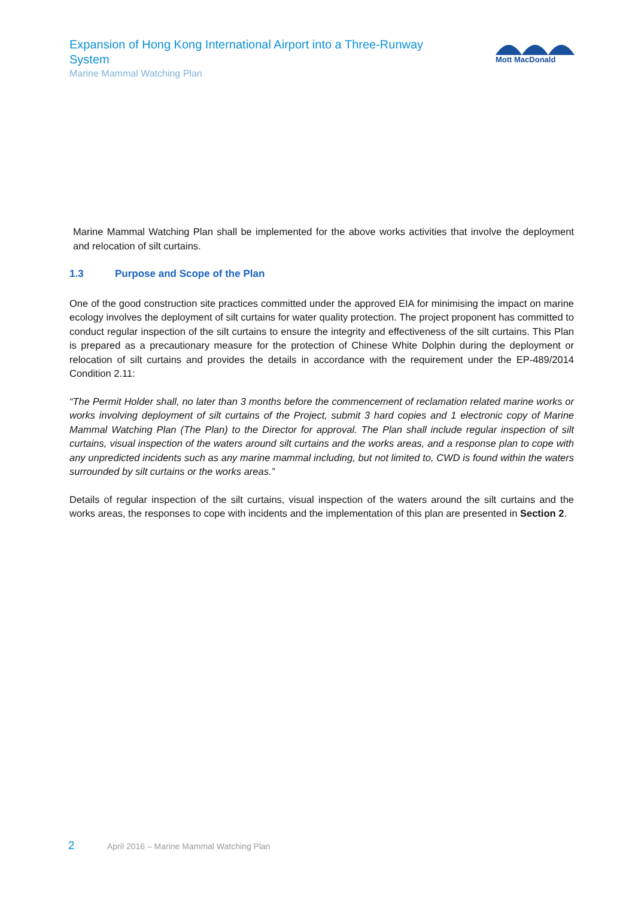Expansion of Hong Kong International Airport into a Three-Runway System
Marine Mammal Watching Plan
Mott MacDonald
Marine Mammal Watching Plan shall be implemented for the above works activities that involve the deployment and relocation of silt curtains.
1.3 Purpose and Scope of the Plan
One of the good construction site practices committed under the approved EIA for minimising the impact on marine ecology involves the deployment of silt curtains for water quality protection. The project proponent has committed to conduct regular inspection of the silt curtains to ensure the integrity and effectiveness of the silt curtains. This Plan is prepared as a precautionary measure for the protection of Chinese White Dolphin during the deployment or relocation of silt curtains and provides the details in accordance with the requirement under the EP-489/2014 Condition 2.11:
“The Permit Holder shall, no later than 3 months before the commencement of reclamation related marine works or works involving deployment of silt curtains of the Project, submit 3 hard copies and 1 electronic copy of Marine Mammal Watching Plan (The Plan) to the Director for approval. The Plan shall include regular inspection of silt curtains, visual inspection of the waters around silt curtains and the works areas, and a response plan to cope with any unpredicted incidents such as any marine mammal including, but not limited to, CWD is found within the waters surrounded by silt curtains or the works areas.”
Details of regular inspection of the silt curtains, visual inspection of the waters around the silt curtains and the works areas, the responses to cope with incidents and the implementation of this plan are presented in Section 2.
2 April 2016 – Marine Mammal Watching Plan